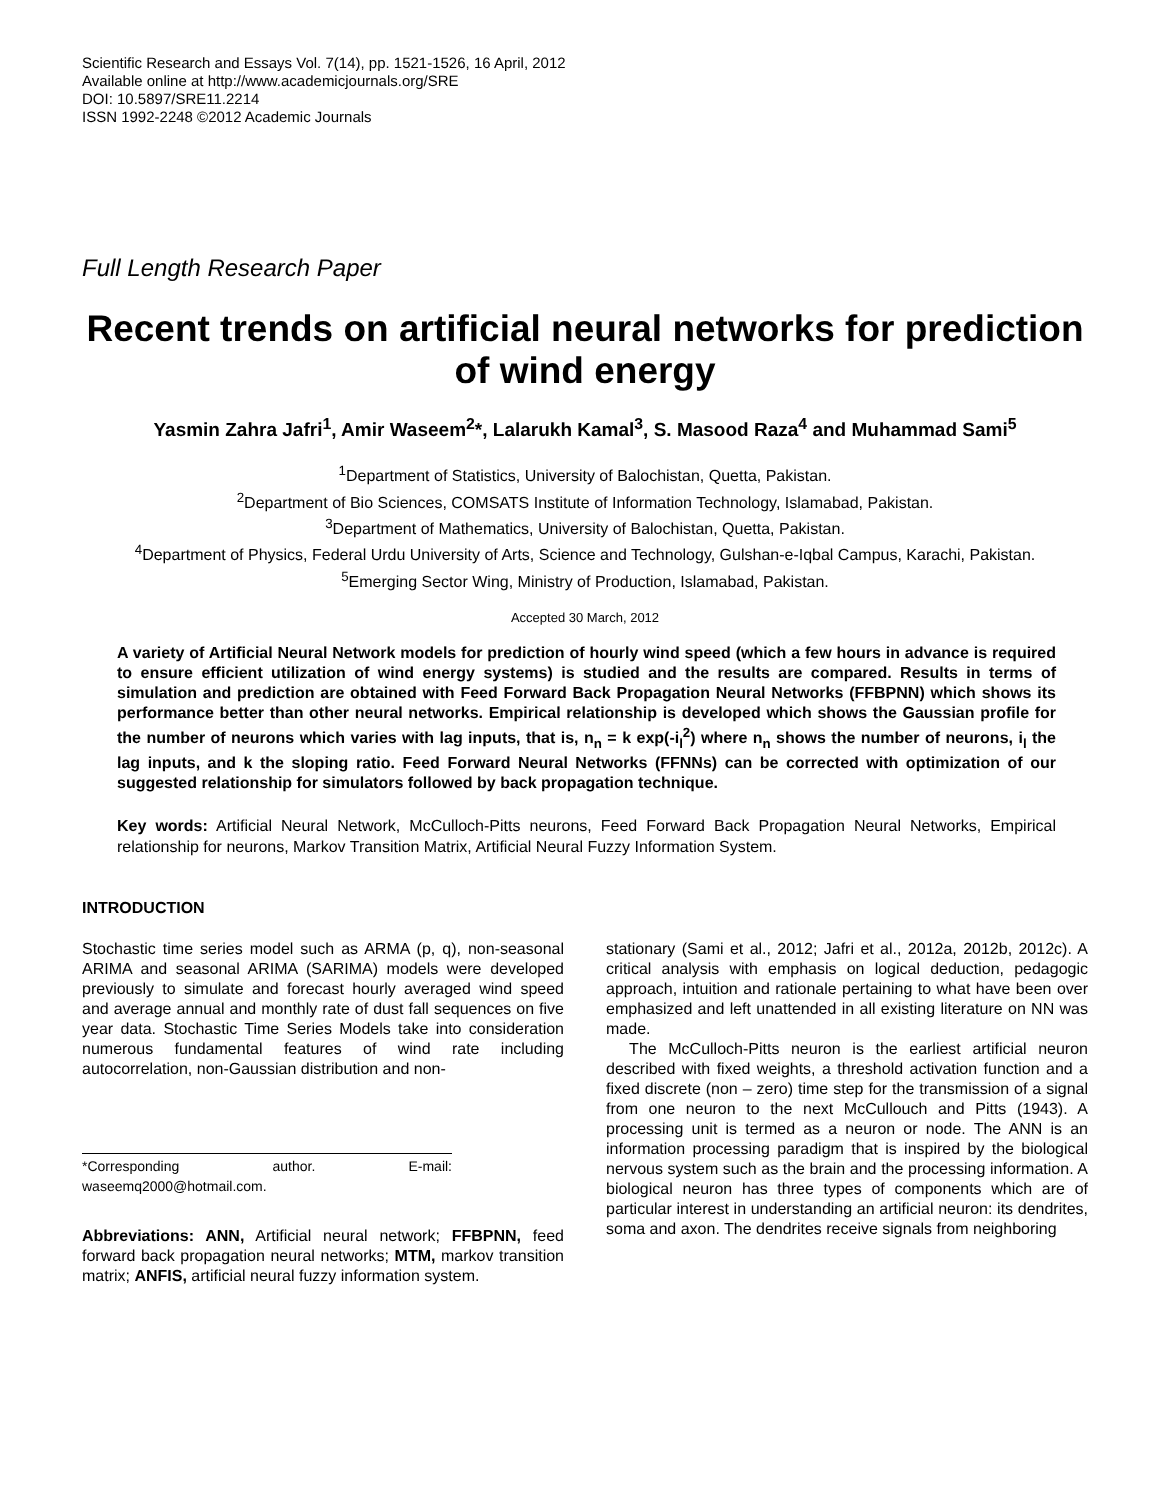Scientific Research and Essays Vol. 7(14), pp. 1521-1526, 16 April, 2012
Available online at http://www.academicjournals.org/SRE
DOI: 10.5897/SRE11.2214
ISSN 1992-2248 ©2012 Academic Journals
Full Length Research Paper
Recent trends on artificial neural networks for prediction of wind energy
Yasmin Zahra Jafri<sup>1</sup>, Amir Waseem<sup>2</sup>*, Lalarukh Kamal<sup>3</sup>, S. Masood Raza<sup>4</sup> and Muhammad Sami<sup>5</sup>
<sup>1</sup> Department of Statistics, University of Balochistan, Quetta, Pakistan.
<sup>2</sup> Department of Bio Sciences, COMSATS Institute of Information Technology, Islamabad, Pakistan.
<sup>3</sup> Department of Mathematics, University of Balochistan, Quetta, Pakistan.
<sup>4</sup> Department of Physics, Federal Urdu University of Arts, Science and Technology, Gulshan-e-Iqbal Campus, Karachi, Pakistan.
<sup>5</sup> Emerging Sector Wing, Ministry of Production, Islamabad, Pakistan.
Accepted 30 March, 2012
A variety of Artificial Neural Network models for prediction of hourly wind speed (which a few hours in advance is required to ensure efficient utilization of wind energy systems) is studied and the results are compared. Results in terms of simulation and prediction are obtained with Feed Forward Back Propagation Neural Networks (FFBPNN) which shows its performance better than other neural networks. Empirical relationship is developed which shows the Gaussian profile for the number of neurons which varies with lag inputs, that is, n<sub>n</sub> = k exp(-i<sub>l</sub><sup>2</sup>) where n<sub>n</sub> shows the number of neurons, i<sub>l</sub> the lag inputs, and k the sloping ratio. Feed Forward Neural Networks (FFNNs) can be corrected with optimization of our suggested relationship for simulators followed by back propagation technique.
Key words: Artificial Neural Network, McCulloch-Pitts neurons, Feed Forward Back Propagation Neural Networks, Empirical relationship for neurons, Markov Transition Matrix, Artificial Neural Fuzzy Information System.
INTRODUCTION
Stochastic time series model such as ARMA (p, q), non-seasonal ARIMA and seasonal ARIMA (SARIMA) models were developed previously to simulate and forecast hourly averaged wind speed and average annual and monthly rate of dust fall sequences on five year data. Stochastic Time Series Models take into consideration numerous fundamental features of wind rate including autocorrelation, non-Gaussian distribution and non-
*Corresponding author. E-mail: waseemq2000@hotmail.com.
Abbreviations: ANN, Artificial neural network; FFBPNN, feed forward back propagation neural networks; MTM, markov transition matrix; ANFIS, artificial neural fuzzy information system.
stationary (Sami et al., 2012; Jafri et al., 2012a, 2012b, 2012c). A critical analysis with emphasis on logical deduction, pedagogic approach, intuition and rationale pertaining to what have been over emphasized and left unattended in all existing literature on NN was made.
The McCulloch-Pitts neuron is the earliest artificial neuron described with fixed weights, a threshold activation function and a fixed discrete (non – zero) time step for the transmission of a signal from one neuron to the next McCullouch and Pitts (1943). A processing unit is termed as a neuron or node. The ANN is an information processing paradigm that is inspired by the biological nervous system such as the brain and the processing information. A biological neuron has three types of components which are of particular interest in understanding an artificial neuron: its dendrites, soma and axon. The dendrites receive signals from neighboring